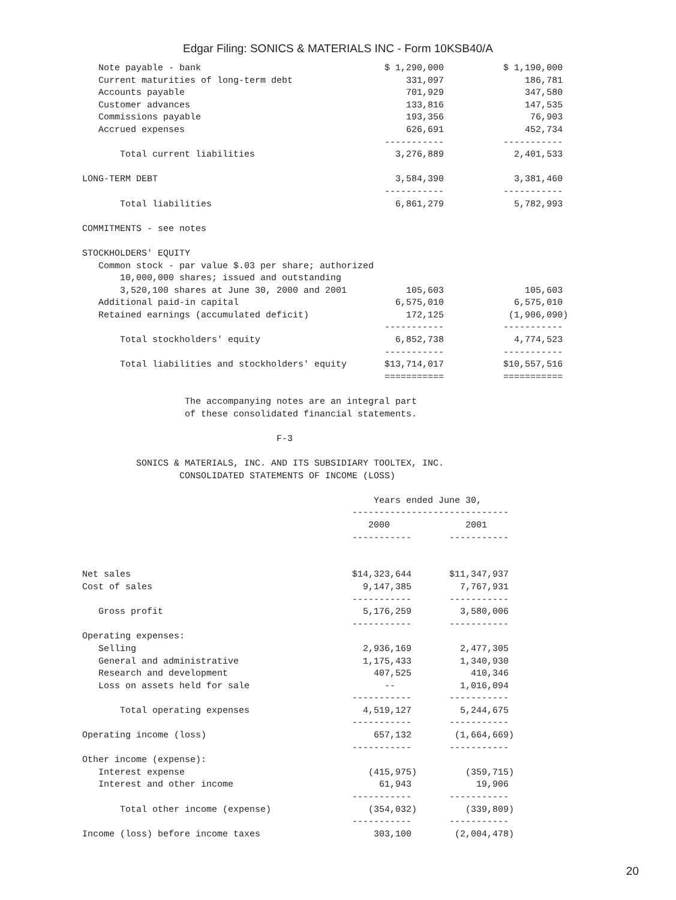Edgar Filing: SONICS & MATERIALS INC - Form 10KSB40/A
   Note payable - bank                                  $ 1,290,000           $ 1,190,000
   Current maturities of long-term debt                     331,097               186,781
   Accounts payable                                         701,929               347,580
   Customer advances                                        133,816               147,535
   Commissions payable                                      193,356                76,903
   Accrued expenses                                         626,691               452,734
                                                        -----------           -----------
       Total current liabilities                          3,276,889             2,401,533

LONG-TERM DEBT                                            3,584,390             3,381,460
                                                        -----------           -----------
       Total liabilities                                  6,861,279             5,782,993

COMMITMENTS - see notes

STOCKHOLDERS' EQUITY
   Common stock - par value $.03 per share; authorized
       10,000,000 shares; issued and outstanding
       3,520,100 shares at June 30, 2000 and 2001           105,603               105,603
   Additional paid-in capital                             6,575,010             6,575,010
   Retained earnings (accumulated deficit)                  172,125            (1,906,090)
                                                        -----------           -----------
       Total stockholders' equity                         6,852,738             4,774,523
                                                        -----------           -----------
       Total liabilities and stockholders' equity       $13,714,017           $10,557,516
                                                        ===========           ===========

                   The accompanying notes are an integral part
                   of these consolidated financial statements.

                                    F-3

          SONICS & MATERIALS, INC. AND ITS SUBSIDIARY TOOLTEX, INC.
                  CONSOLIDATED STATEMENTS OF INCOME (LOSS)

                                                      Years ended June 30,
                                                  -----------------------------
                                                     2000              2001
                                                  -----------       -----------


Net sales                                         $14,323,644       $11,347,937
Cost of sales                                       9,147,385         7,767,931
                                                  -----------       -----------
   Gross profit                                     5,176,259         3,580,006
                                                  -----------       -----------
Operating expenses:
   Selling                                          2,936,169         2,477,305
   General and administrative                       1,175,433         1,340,930
   Research and development                           407,525           410,346
   Loss on assets held for sale                         --            1,016,094
                                                  -----------       -----------
       Total operating expenses                     4,519,127         5,244,675
                                                  -----------       -----------
Operating income (loss)                               657,132        (1,664,669)
                                                  -----------       -----------
Other income (expense):
   Interest expense                                  (415,975)         (359,715)
   Interest and other income                           61,943            19,906
                                                  -----------       -----------
       Total other income (expense)                  (354,032)         (339,809)
                                                  -----------       -----------
Income (loss) before income taxes                     303,100        (2,004,478)
20